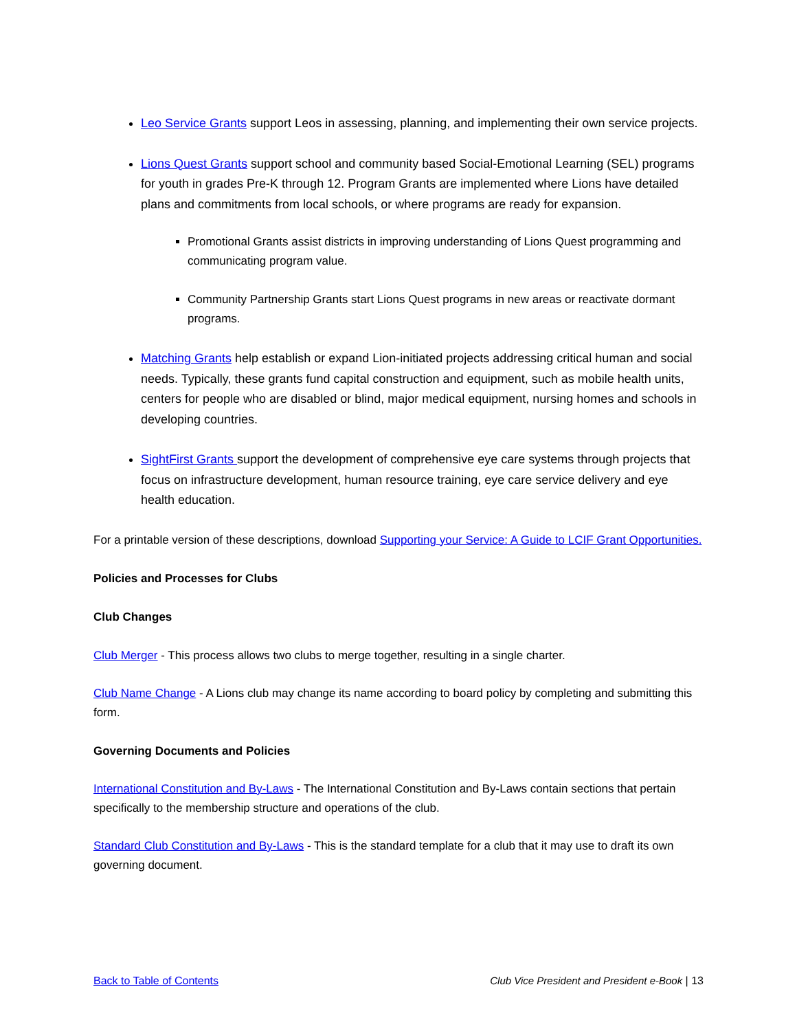Leo Service Grants support Leos in assessing, planning, and implementing their own service projects.
Lions Quest Grants support school and community based Social-Emotional Learning (SEL) programs for youth in grades Pre-K through 12. Program Grants are implemented where Lions have detailed plans and commitments from local schools, or where programs are ready for expansion.
Promotional Grants assist districts in improving understanding of Lions Quest programming and communicating program value.
Community Partnership Grants start Lions Quest programs in new areas or reactivate dormant programs.
Matching Grants help establish or expand Lion-initiated projects addressing critical human and social needs. Typically, these grants fund capital construction and equipment, such as mobile health units, centers for people who are disabled or blind, major medical equipment, nursing homes and schools in developing countries.
SightFirst Grants support the development of comprehensive eye care systems through projects that focus on infrastructure development, human resource training, eye care service delivery and eye health education.
For a printable version of these descriptions, download Supporting your Service: A Guide to LCIF Grant Opportunities.
Policies and Processes for Clubs
Club Changes
Club Merger - This process allows two clubs to merge together, resulting in a single charter.
Club Name Change - A Lions club may change its name according to board policy by completing and submitting this form.
Governing Documents and Policies
International Constitution and By-Laws - The International Constitution and By-Laws contain sections that pertain specifically to the membership structure and operations of the club.
Standard Club Constitution and By-Laws - This is the standard template for a club that it may use to draft its own governing document.
Back to Table of Contents Club Vice President and President e-Book | 13